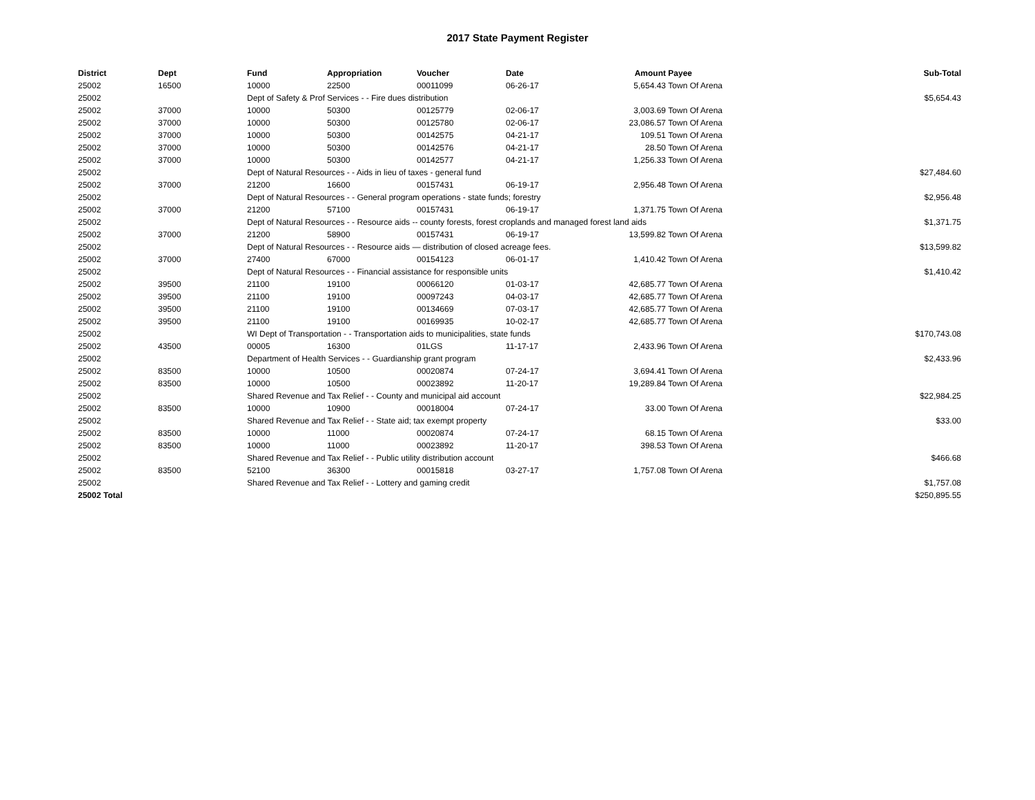2017 State Payment Register
| District | Dept | Fund | Appropriation | Voucher | Date | Amount | Payee | Sub-Total |
| --- | --- | --- | --- | --- | --- | --- | --- | --- |
| 25002 | 16500 | 10000 | 22500 | 00011099 | 06-26-17 | 5,654.43 | Town Of Arena | |
| 25002 | | Dept of Safety & Prof Services - - Fire dues distribution | | | | | | $5,654.43 |
| 25002 | 37000 | 10000 | 50300 | 00125779 | 02-06-17 | 3,003.69 | Town Of Arena | |
| 25002 | 37000 | 10000 | 50300 | 00125780 | 02-06-17 | 23,086.57 | Town Of Arena | |
| 25002 | 37000 | 10000 | 50300 | 00142575 | 04-21-17 | 109.51 | Town Of Arena | |
| 25002 | 37000 | 10000 | 50300 | 00142576 | 04-21-17 | 28.50 | Town Of Arena | |
| 25002 | 37000 | 10000 | 50300 | 00142577 | 04-21-17 | 1,256.33 | Town Of Arena | |
| 25002 | | Dept of Natural Resources - - Aids in lieu of taxes - general fund | | | | | | $27,484.60 |
| 25002 | 37000 | 21200 | 16600 | 00157431 | 06-19-17 | 2,956.48 | Town Of Arena | |
| 25002 | | Dept of Natural Resources - - General program operations - state funds; forestry | | | | | | $2,956.48 |
| 25002 | 37000 | 21200 | 57100 | 00157431 | 06-19-17 | 1,371.75 | Town Of Arena | |
| 25002 | | Dept of Natural Resources - - Resource aids -- county forests, forest croplands and managed forest land aids | | | | | | $1,371.75 |
| 25002 | 37000 | 21200 | 58900 | 00157431 | 06-19-17 | 13,599.82 | Town Of Arena | |
| 25002 | | Dept of Natural Resources - - Resource aids — distribution of closed acreage fees. | | | | | | $13,599.82 |
| 25002 | 37000 | 27400 | 67000 | 00154123 | 06-01-17 | 1,410.42 | Town Of Arena | |
| 25002 | | Dept of Natural Resources - - Financial assistance for responsible units | | | | | | $1,410.42 |
| 25002 | 39500 | 21100 | 19100 | 00066120 | 01-03-17 | 42,685.77 | Town Of Arena | |
| 25002 | 39500 | 21100 | 19100 | 00097243 | 04-03-17 | 42,685.77 | Town Of Arena | |
| 25002 | 39500 | 21100 | 19100 | 00134669 | 07-03-17 | 42,685.77 | Town Of Arena | |
| 25002 | 39500 | 21100 | 19100 | 00169935 | 10-02-17 | 42,685.77 | Town Of Arena | |
| 25002 | | WI Dept of Transportation - - Transportation aids to municipalities, state funds | | | | | | $170,743.08 |
| 25002 | 43500 | 00005 | 16300 | 01LGS | 11-17-17 | 2,433.96 | Town Of Arena | |
| 25002 | | Department of Health Services - - Guardianship grant program | | | | | | $2,433.96 |
| 25002 | 83500 | 10000 | 10500 | 00020874 | 07-24-17 | 3,694.41 | Town Of Arena | |
| 25002 | 83500 | 10000 | 10500 | 00023892 | 11-20-17 | 19,289.84 | Town Of Arena | |
| 25002 | | Shared Revenue and Tax Relief - - County and municipal aid account | | | | | | $22,984.25 |
| 25002 | 83500 | 10000 | 10900 | 00018004 | 07-24-17 | 33.00 | Town Of Arena | |
| 25002 | | Shared Revenue and Tax Relief - - State aid; tax exempt property | | | | | | $33.00 |
| 25002 | 83500 | 10000 | 11000 | 00020874 | 07-24-17 | 68.15 | Town Of Arena | |
| 25002 | 83500 | 10000 | 11000 | 00023892 | 11-20-17 | 398.53 | Town Of Arena | |
| 25002 | | Shared Revenue and Tax Relief - - Public utility distribution account | | | | | | $466.68 |
| 25002 | 83500 | 52100 | 36300 | 00015818 | 03-27-17 | 1,757.08 | Town Of Arena | |
| 25002 | | Shared Revenue and Tax Relief - - Lottery and gaming credit | | | | | | $1,757.08 |
| 25002 Total | | | | | | | | $250,895.55 |